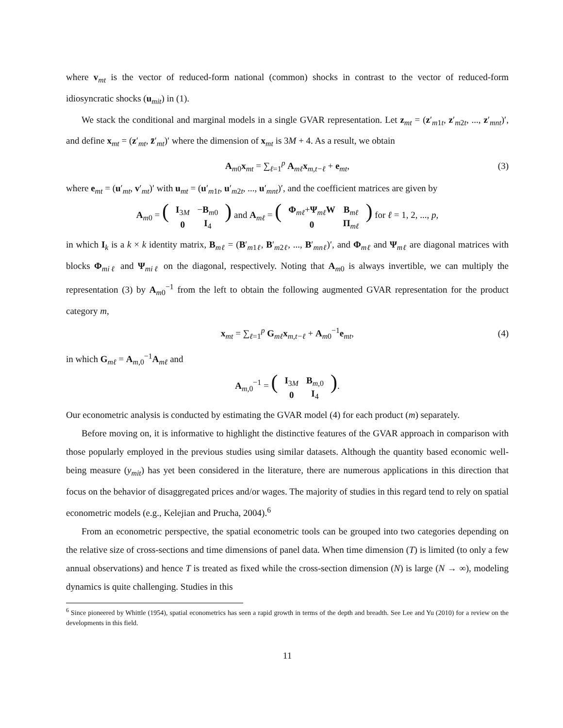where v<sub>mt</sub> is the vector of reduced-form national (common) shocks in contrast to the vector of reduced-form idiosyncratic shocks (u<sub>mit</sub>) in (1).
We stack the conditional and marginal models in a single GVAR representation. Let z<sub>mt</sub> = (z′<sub>m1t</sub>, z′<sub>m2t</sub>, ..., z′<sub>mnt</sub>)′, and define x<sub>mt</sub> = (z′<sub>mt</sub>, z̄′<sub>mt</sub>)′ where the dimension of x<sub>mt</sub> is 3M + 4. As a result, we obtain
A<sub>m0</sub>x<sub>mt</sub> = ∑<sub>ℓ=1</sub><sup>p</sup> A<sub>mℓ</sub>x<sub>m,t−ℓ</sub> + e<sub>mt</sub>, (3)
where e<sub>mt</sub> = (u′<sub>mt</sub>, v′<sub>mt</sub>)′ with u<sub>mt</sub> = (u′<sub>m1t</sub>, u′<sub>m2t</sub>, ..., u′<sub>mnt</sub>)′, and the coefficient matrices are given by
A<sub>m0</sub> = (
| I<sub>3M</sub> | − B<sub>m0</sub> |
| 0 | I<sub>4</sub> |
) and A<sub>mℓ</sub> = (
| Φ<sub>mℓ</sub>+ Ψ<sub>mℓ</sub> W | B<sub>mℓ</sub> |
| 0 | Π<sub>mℓ</sub> |
) for ℓ = 1, 2, ..., p,
in which I<sub>k</sub> is a k × k identity matrix, B<sub>mℓ</sub> = (B′<sub>m1ℓ</sub>, B′<sub>m2ℓ</sub>, ..., B′<sub>mnℓ</sub>)′, and Φ<sub>mℓ</sub> and Ψ<sub>mℓ</sub> are diagonal matrices with blocks Φ<sub>miℓ</sub> and Ψ<sub>miℓ</sub> on the diagonal, respectively. Noting that A<sub>m0</sub> is always invertible, we can multiply the representation (3) by A<sub>m0</sub><sup>−1</sup> from the left to obtain the following augmented GVAR representation for the product category m,
x<sub>mt</sub> = ∑<sub>ℓ=1</sub><sup>p</sup> G<sub>mℓ</sub>x<sub>m,t−ℓ</sub> + A<sub>m0</sub><sup>−1</sup>e<sub>mt</sub>, (4)
in which G<sub>mℓ</sub> = A<sub>m,0</sub><sup>−1</sup>A<sub>mℓ</sub> and
A<sub>m,0</sub><sup>−1</sup> = (
| I<sub>3M</sub> | B<sub>m,0</sub> |
| 0 | I<sub>4</sub> |
).
Our econometric analysis is conducted by estimating the GVAR model (4) for each product (m) separately.
Before moving on, it is informative to highlight the distinctive features of the GVAR approach in comparison with those popularly employed in the previous studies using similar datasets. Although the quantity based economic well-being measure (y<sub>mit</sub>) has yet been considered in the literature, there are numerous applications in this direction that focus on the behavior of disaggregated prices and/or wages. The majority of studies in this regard tend to rely on spatial econometric models (e.g., Kelejian and Prucha, 2004).<sup>6</sup>
From an econometric perspective, the spatial econometric tools can be grouped into two categories depending on the relative size of cross-sections and time dimensions of panel data. When time dimension (T) is limited (to only a few annual observations) and hence T is treated as fixed while the cross-section dimension (N) is large (N → ∞), modeling dynamics is quite challenging. Studies in this
<sup>6</sup> Since pioneered by Whittle (1954), spatial econometrics has seen a rapid growth in terms of the depth and breadth. See Lee and Yu (2010) for a review on the developments in this field.
11